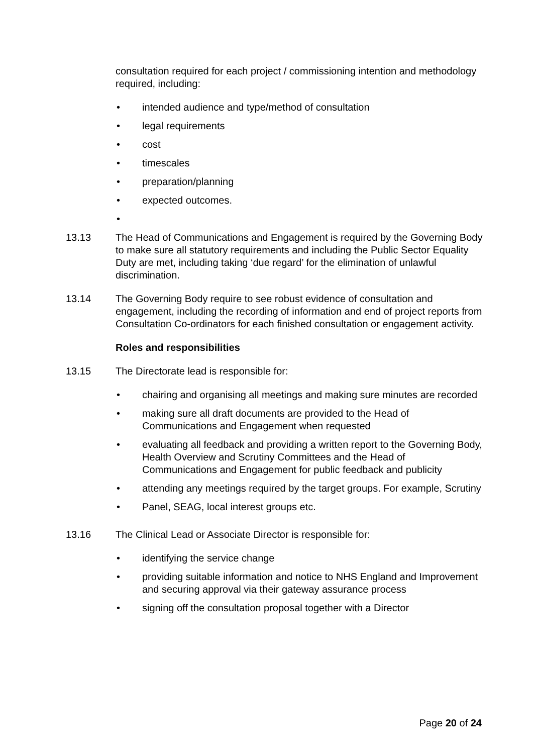consultation required for each project / commissioning intention and methodology required, including:
• intended audience and type/method of consultation
• legal requirements
• cost
• timescales
• preparation/planning
• expected outcomes.
•
13.13 The Head of Communications and Engagement is required by the Governing Body to make sure all statutory requirements and including the Public Sector Equality Duty are met, including taking ‘due regard’ for the elimination of unlawful discrimination.
13.14 The Governing Body require to see robust evidence of consultation and engagement, including the recording of information and end of project reports from Consultation Co-ordinators for each finished consultation or engagement activity.
Roles and responsibilities
13.15 The Directorate lead is responsible for:
• chairing and organising all meetings and making sure minutes are recorded
• making sure all draft documents are provided to the Head of Communications and Engagement when requested
• evaluating all feedback and providing a written report to the Governing Body, Health Overview and Scrutiny Committees and the Head of Communications and Engagement for public feedback and publicity
• attending any meetings required by the target groups. For example, Scrutiny
• Panel, SEAG, local interest groups etc.
13.16 The Clinical Lead or Associate Director is responsible for:
• identifying the service change
• providing suitable information and notice to NHS England and Improvement and securing approval via their gateway assurance process
• signing off the consultation proposal together with a Director
Page 20 of 24